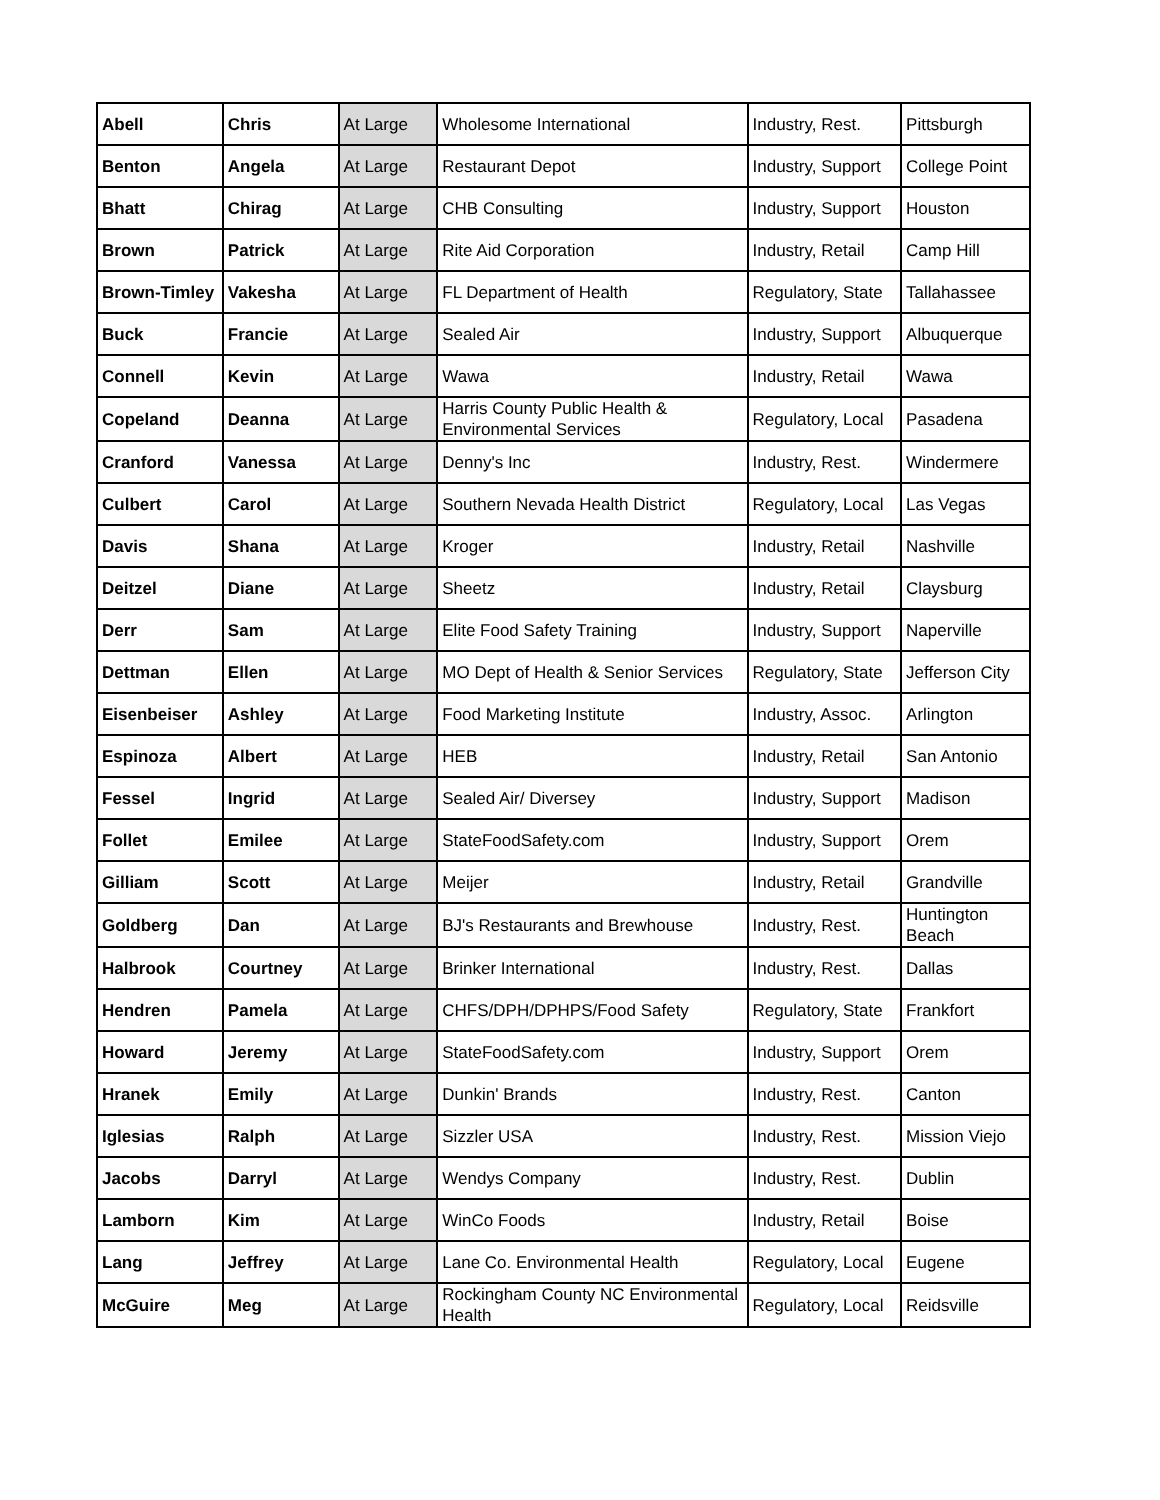| Abell | Chris | At Large | Wholesome International | Industry, Rest. | Pittsburgh |
| Benton | Angela | At Large | Restaurant Depot | Industry, Support | College Point |
| Bhatt | Chirag | At Large | CHB Consulting | Industry, Support | Houston |
| Brown | Patrick | At Large | Rite Aid Corporation | Industry, Retail | Camp Hill |
| Brown-Timley | Vakesha | At Large | FL Department of Health | Regulatory, State | Tallahassee |
| Buck | Francie | At Large | Sealed Air | Industry, Support | Albuquerque |
| Connell | Kevin | At Large | Wawa | Industry, Retail | Wawa |
| Copeland | Deanna | At Large | Harris County Public Health & Environmental Services | Regulatory, Local | Pasadena |
| Cranford | Vanessa | At Large | Denny's Inc | Industry, Rest. | Windermere |
| Culbert | Carol | At Large | Southern Nevada Health District | Regulatory, Local | Las Vegas |
| Davis | Shana | At Large | Kroger | Industry, Retail | Nashville |
| Deitzel | Diane | At Large | Sheetz | Industry, Retail | Claysburg |
| Derr | Sam | At Large | Elite Food Safety Training | Industry, Support | Naperville |
| Dettman | Ellen | At Large | MO Dept of Health & Senior Services | Regulatory, State | Jefferson City |
| Eisenbeiser | Ashley | At Large | Food Marketing Institute | Industry, Assoc. | Arlington |
| Espinoza | Albert | At Large | HEB | Industry, Retail | San Antonio |
| Fessel | Ingrid | At Large | Sealed Air/ Diversey | Industry, Support | Madison |
| Follet | Emilee | At Large | StateFoodSafety.com | Industry, Support | Orem |
| Gilliam | Scott | At Large | Meijer | Industry, Retail | Grandville |
| Goldberg | Dan | At Large | BJ's Restaurants and Brewhouse | Industry, Rest. | Huntington Beach |
| Halbrook | Courtney | At Large | Brinker International | Industry, Rest. | Dallas |
| Hendren | Pamela | At Large | CHFS/DPH/DPHPS/Food Safety | Regulatory, State | Frankfort |
| Howard | Jeremy | At Large | StateFoodSafety.com | Industry, Support | Orem |
| Hranek | Emily | At Large | Dunkin' Brands | Industry, Rest. | Canton |
| Iglesias | Ralph | At Large | Sizzler USA | Industry, Rest. | Mission Viejo |
| Jacobs | Darryl | At Large | Wendys Company | Industry, Rest. | Dublin |
| Lamborn | Kim | At Large | WinCo Foods | Industry, Retail | Boise |
| Lang | Jeffrey | At Large | Lane Co. Environmental Health | Regulatory, Local | Eugene |
| McGuire | Meg | At Large | Rockingham County NC Environmental Health | Regulatory, Local | Reidsville |